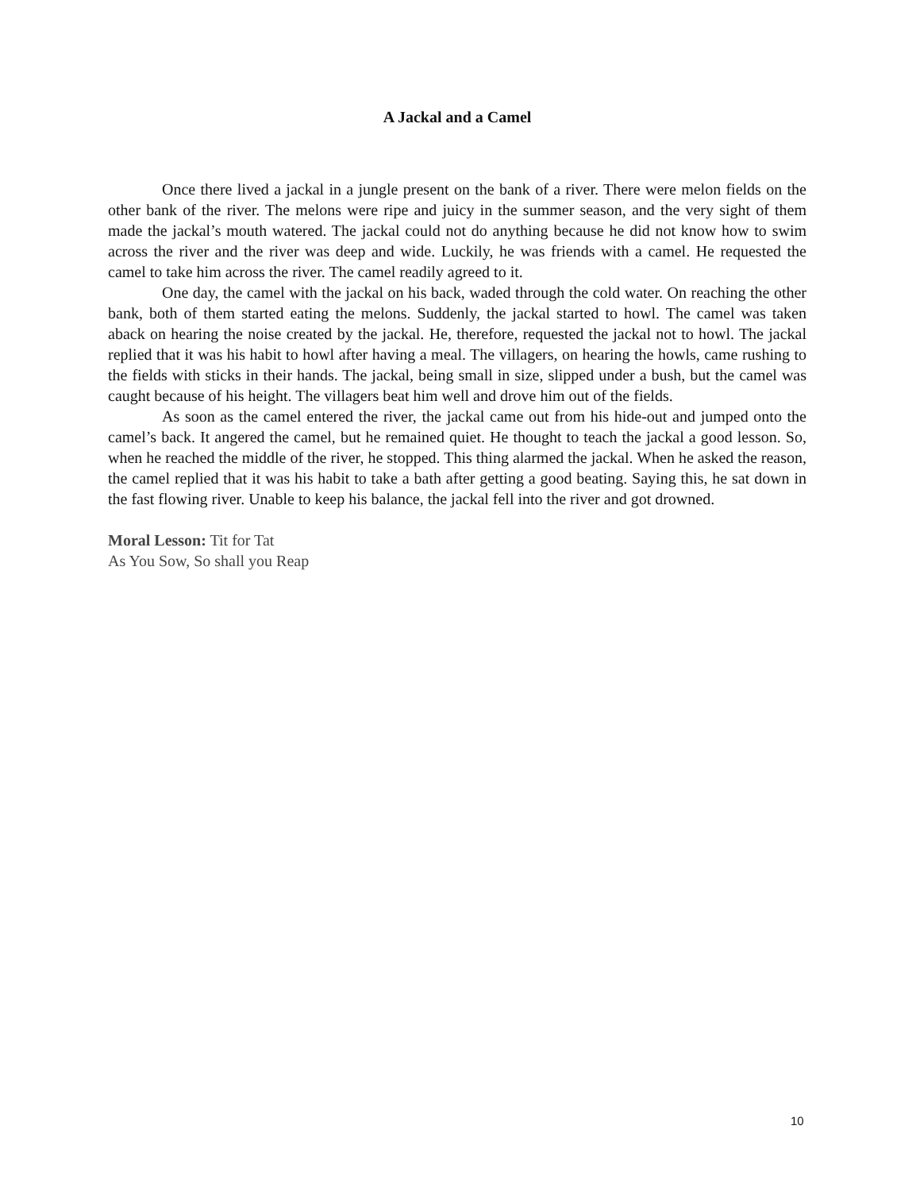A Jackal and a Camel
Once there lived a jackal in a jungle present on the bank of a river. There were melon fields on the other bank of the river. The melons were ripe and juicy in the summer season, and the very sight of them made the jackal’s mouth watered. The jackal could not do anything because he did not know how to swim across the river and the river was deep and wide. Luckily, he was friends with a camel. He requested the camel to take him across the river. The camel readily agreed to it.
One day, the camel with the jackal on his back, waded through the cold water. On reaching the other bank, both of them started eating the melons. Suddenly, the jackal started to howl. The camel was taken aback on hearing the noise created by the jackal. He, therefore, requested the jackal not to howl. The jackal replied that it was his habit to howl after having a meal. The villagers, on hearing the howls, came rushing to the fields with sticks in their hands. The jackal, being small in size, slipped under a bush, but the camel was caught because of his height. The villagers beat him well and drove him out of the fields.
As soon as the camel entered the river, the jackal came out from his hide-out and jumped onto the camel’s back. It angered the camel, but he remained quiet. He thought to teach the jackal a good lesson. So, when he reached the middle of the river, he stopped. This thing alarmed the jackal. When he asked the reason, the camel replied that it was his habit to take a bath after getting a good beating. Saying this, he sat down in the fast flowing river. Unable to keep his balance, the jackal fell into the river and got drowned.
Moral Lesson: Tit for Tat
As You Sow, So shall you Reap
10